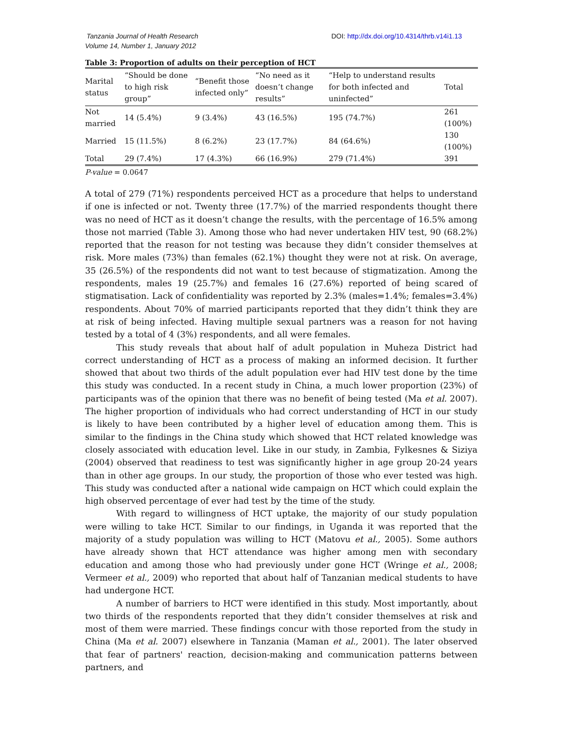Tanzania Journal of Health Research
Volume 14, Number 1, January 2012
DOI: http://dx.doi.org/10.4314/thrb.v14i1.13
Table 3: Proportion of adults on their perception of HCT
| Marital status | “Should be done to high risk group” | “Benefit those infected only” | “No need as it doesn’t change results” | “Help to understand results for both infected and uninfected” | Total |
| --- | --- | --- | --- | --- | --- |
| Not married | 14 (5.4%) | 9 (3.4%) | 43 (16.5%) | 195 (74.7%) | 261 (100%) |
| Married | 15 (11.5%) | 8 (6.2%) | 23 (17.7%) | 84 (64.6%) | 130 (100%) |
| Total | 29 (7.4%) | 17 (4.3%) | 66 (16.9%) | 279 (71.4%) | 391 |
P-value = 0.0647
A total of 279 (71%) respondents perceived HCT as a procedure that helps to understand if one is infected or not. Twenty three (17.7%) of the married respondents thought there was no need of HCT as it doesn’t change the results, with the percentage of 16.5% among those not married (Table 3). Among those who had never undertaken HIV test, 90 (68.2%) reported that the reason for not testing was because they didn’t consider themselves at risk. More males (73%) than females (62.1%) thought they were not at risk. On average, 35 (26.5%) of the respondents did not want to test because of stigmatization. Among the respondents, males 19 (25.7%) and females 16 (27.6%) reported of being scared of stigmatisation. Lack of confidentiality was reported by 2.3% (males=1.4%; females=3.4%) respondents. About 70% of married participants reported that they didn’t think they are at risk of being infected. Having multiple sexual partners was a reason for not having tested by a total of 4 (3%) respondents, and all were females.
This study reveals that about half of adult population in Muheza District had correct understanding of HCT as a process of making an informed decision. It further showed that about two thirds of the adult population ever had HIV test done by the time this study was conducted. In a recent study in China, a much lower proportion (23%) of participants was of the opinion that there was no benefit of being tested (Ma et al. 2007). The higher proportion of individuals who had correct understanding of HCT in our study is likely to have been contributed by a higher level of education among them. This is similar to the findings in the China study which showed that HCT related knowledge was closely associated with education level. Like in our study, in Zambia, Fylkesnes & Siziya (2004) observed that readiness to test was significantly higher in age group 20-24 years than in other age groups. In our study, the proportion of those who ever tested was high. This study was conducted after a national wide campaign on HCT which could explain the high observed percentage of ever had test by the time of the study.
With regard to willingness of HCT uptake, the majority of our study population were willing to take HCT. Similar to our findings, in Uganda it was reported that the majority of a study population was willing to HCT (Matovu et al., 2005). Some authors have already shown that HCT attendance was higher among men with secondary education and among those who had previously under gone HCT (Wringe et al., 2008; Vermeer et al., 2009) who reported that about half of Tanzanian medical students to have had undergone HCT.
A number of barriers to HCT were identified in this study. Most importantly, about two thirds of the respondents reported that they didn’t consider themselves at risk and most of them were married. These findings concur with those reported from the study in China (Ma et al. 2007) elsewhere in Tanzania (Maman et al., 2001). The later observed that fear of partners' reaction, decision-making and communication patterns between partners, and